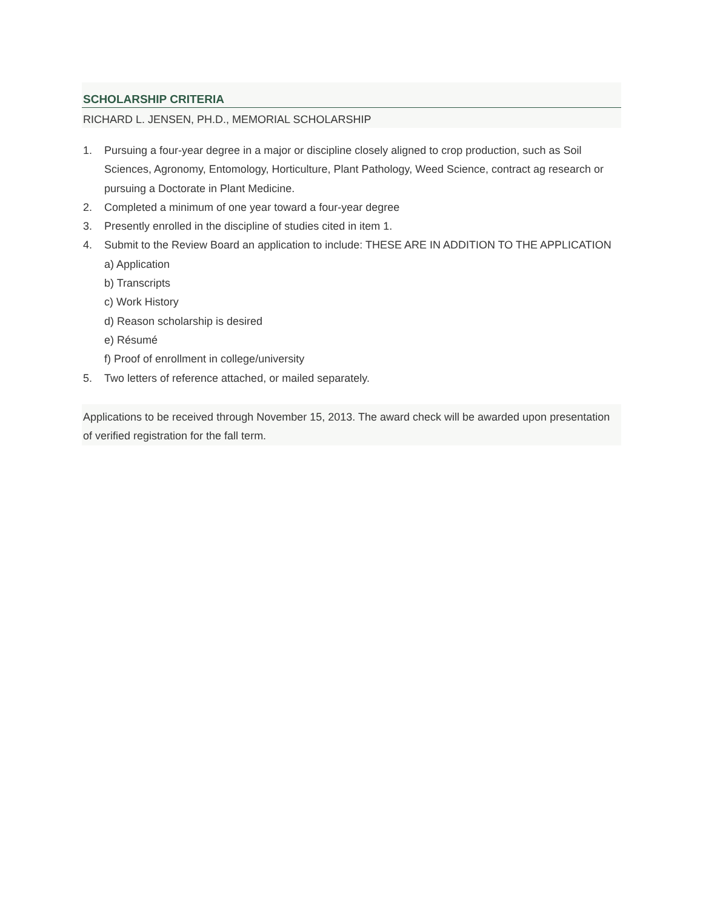SCHOLARSHIP CRITERIA
RICHARD L. JENSEN, PH.D., MEMORIAL SCHOLARSHIP
1. Pursuing a four-year degree in a major or discipline closely aligned to crop production, such as Soil Sciences, Agronomy, Entomology, Horticulture, Plant Pathology, Weed Science, contract ag research or pursuing a Doctorate in Plant Medicine.
2. Completed a minimum of one year toward a four-year degree
3. Presently enrolled in the discipline of studies cited in item 1.
4. Submit to the Review Board an application to include: THESE ARE IN ADDITION TO THE APPLICATION
a) Application
b) Transcripts
c) Work History
d) Reason scholarship is desired
e) Résumé
f) Proof of enrollment in college/university
5. Two letters of reference attached, or mailed separately.
Applications to be received through November 15, 2013. The award check will be awarded upon presentation of verified registration for the fall term.